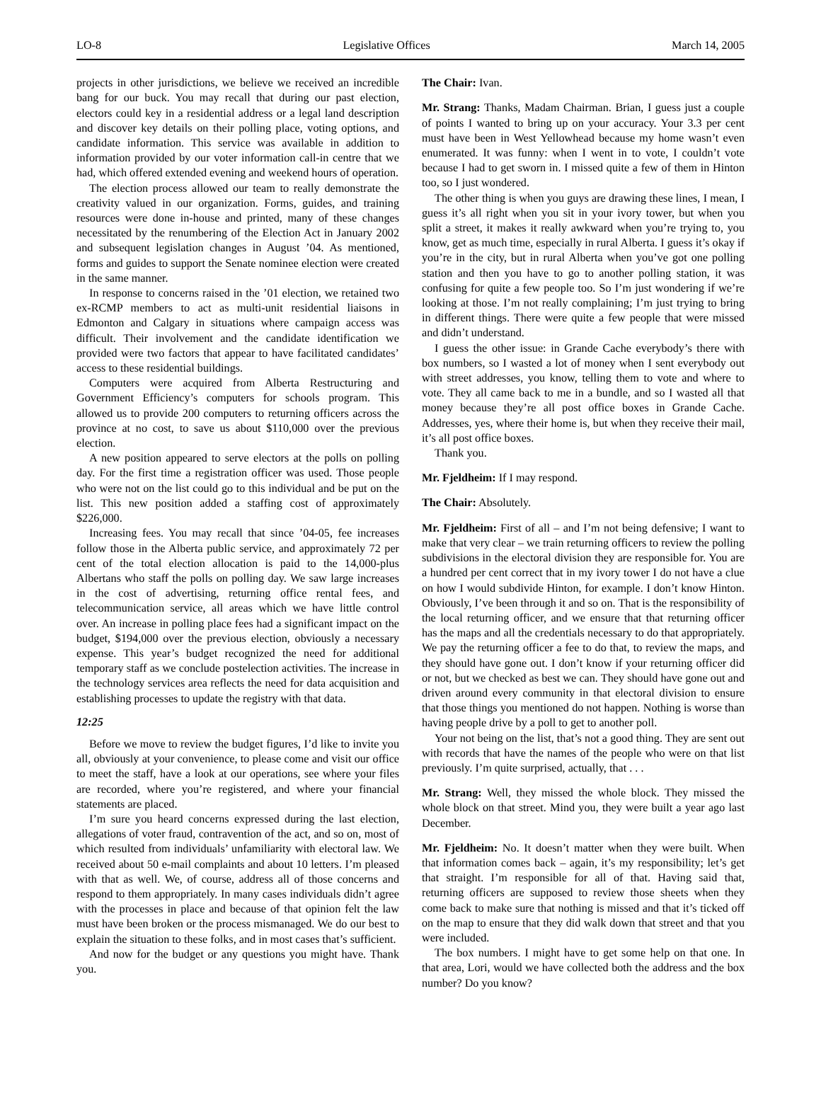LO-8 Legislative Offices March 14, 2005
projects in other jurisdictions, we believe we received an incredible bang for our buck. You may recall that during our past election, electors could key in a residential address or a legal land description and discover key details on their polling place, voting options, and candidate information. This service was available in addition to information provided by our voter information call-in centre that we had, which offered extended evening and weekend hours of operation.
The election process allowed our team to really demonstrate the creativity valued in our organization. Forms, guides, and training resources were done in-house and printed, many of these changes necessitated by the renumbering of the Election Act in January 2002 and subsequent legislation changes in August ’04. As mentioned, forms and guides to support the Senate nominee election were created in the same manner.
In response to concerns raised in the ’01 election, we retained two ex-RCMP members to act as multi-unit residential liaisons in Edmonton and Calgary in situations where campaign access was difficult. Their involvement and the candidate identification we provided were two factors that appear to have facilitated candidates’ access to these residential buildings.
Computers were acquired from Alberta Restructuring and Government Efficiency’s computers for schools program. This allowed us to provide 200 computers to returning officers across the province at no cost, to save us about $110,000 over the previous election.
A new position appeared to serve electors at the polls on polling day. For the first time a registration officer was used. Those people who were not on the list could go to this individual and be put on the list. This new position added a staffing cost of approximately $226,000.
Increasing fees. You may recall that since ’04-05, fee increases follow those in the Alberta public service, and approximately 72 per cent of the total election allocation is paid to the 14,000-plus Albertans who staff the polls on polling day. We saw large increases in the cost of advertising, returning office rental fees, and telecommunication service, all areas which we have little control over. An increase in polling place fees had a significant impact on the budget, $194,000 over the previous election, obviously a necessary expense. This year’s budget recognized the need for additional temporary staff as we conclude postelection activities. The increase in the technology services area reflects the need for data acquisition and establishing processes to update the registry with that data.
12:25
Before we move to review the budget figures, I’d like to invite you all, obviously at your convenience, to please come and visit our office to meet the staff, have a look at our operations, see where your files are recorded, where you’re registered, and where your financial statements are placed.
I’m sure you heard concerns expressed during the last election, allegations of voter fraud, contravention of the act, and so on, most of which resulted from individuals’ unfamiliarity with electoral law. We received about 50 e-mail complaints and about 10 letters. I’m pleased with that as well. We, of course, address all of those concerns and respond to them appropriately. In many cases individuals didn’t agree with the processes in place and because of that opinion felt the law must have been broken or the process mismanaged. We do our best to explain the situation to these folks, and in most cases that’s sufficient.
And now for the budget or any questions you might have. Thank you.
The Chair: Ivan.
Mr. Strang: Thanks, Madam Chairman. Brian, I guess just a couple of points I wanted to bring up on your accuracy. Your 3.3 per cent must have been in West Yellowhead because my home wasn’t even enumerated. It was funny: when I went in to vote, I couldn’t vote because I had to get sworn in. I missed quite a few of them in Hinton too, so I just wondered.
The other thing is when you guys are drawing these lines, I mean, I guess it’s all right when you sit in your ivory tower, but when you split a street, it makes it really awkward when you’re trying to, you know, get as much time, especially in rural Alberta. I guess it’s okay if you’re in the city, but in rural Alberta when you’ve got one polling station and then you have to go to another polling station, it was confusing for quite a few people too. So I’m just wondering if we’re looking at those. I’m not really complaining; I’m just trying to bring in different things. There were quite a few people that were missed and didn’t understand.
I guess the other issue: in Grande Cache everybody’s there with box numbers, so I wasted a lot of money when I sent everybody out with street addresses, you know, telling them to vote and where to vote. They all came back to me in a bundle, and so I wasted all that money because they’re all post office boxes in Grande Cache. Addresses, yes, where their home is, but when they receive their mail, it’s all post office boxes.
Thank you.
Mr. Fjeldheim: If I may respond.
The Chair: Absolutely.
Mr. Fjeldheim: First of all – and I’m not being defensive; I want to make that very clear – we train returning officers to review the polling subdivisions in the electoral division they are responsible for. You are a hundred per cent correct that in my ivory tower I do not have a clue on how I would subdivide Hinton, for example. I don’t know Hinton. Obviously, I’ve been through it and so on. That is the responsibility of the local returning officer, and we ensure that that returning officer has the maps and all the credentials necessary to do that appropriately. We pay the returning officer a fee to do that, to review the maps, and they should have gone out. I don’t know if your returning officer did or not, but we checked as best we can. They should have gone out and driven around every community in that electoral division to ensure that those things you mentioned do not happen. Nothing is worse than having people drive by a poll to get to another poll.
Your not being on the list, that’s not a good thing. They are sent out with records that have the names of the people who were on that list previously. I’m quite surprised, actually, that . . .
Mr. Strang: Well, they missed the whole block. They missed the whole block on that street. Mind you, they were built a year ago last December.
Mr. Fjeldheim: No. It doesn’t matter when they were built. When that information comes back – again, it’s my responsibility; let’s get that straight. I’m responsible for all of that. Having said that, returning officers are supposed to review those sheets when they come back to make sure that nothing is missed and that it’s ticked off on the map to ensure that they did walk down that street and that you were included.
The box numbers. I might have to get some help on that one. In that area, Lori, would we have collected both the address and the box number? Do you know?